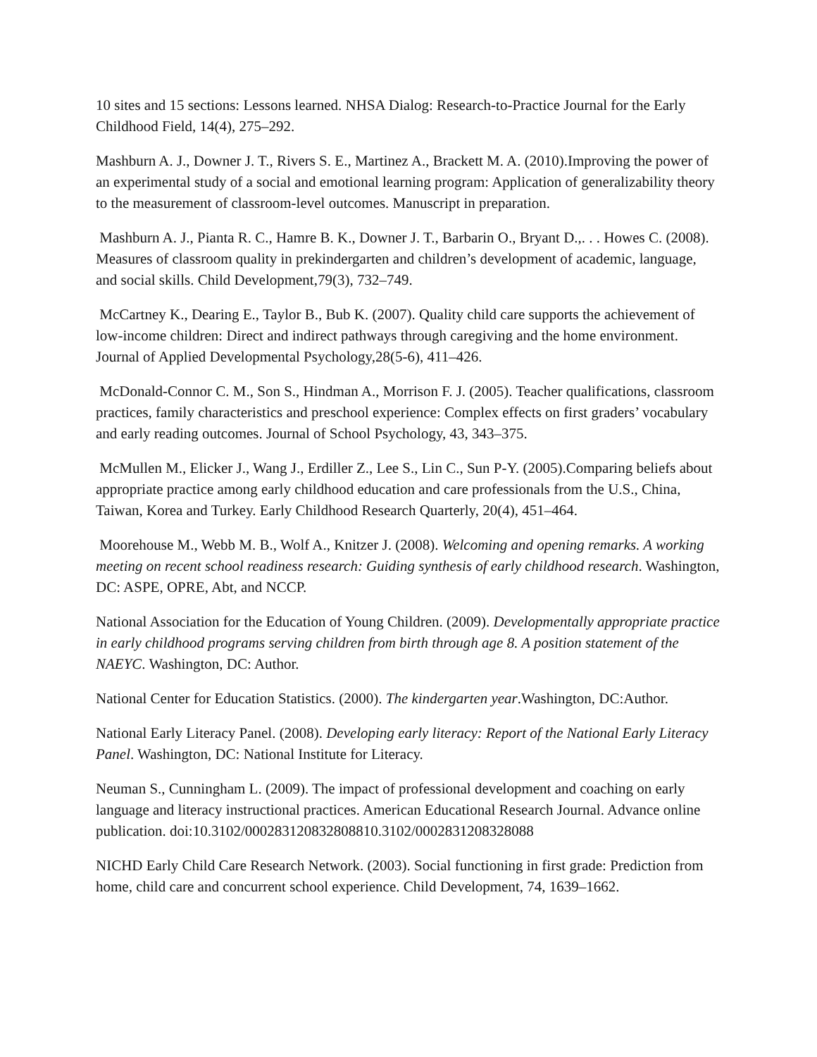10 sites and 15 sections: Lessons learned. NHSA Dialog: Research-to-Practice Journal for the Early Childhood Field, 14(4), 275–292.
Mashburn A. J., Downer J. T., Rivers S. E., Martinez A., Brackett M. A. (2010).Improving the power of an experimental study of a social and emotional learning program: Application of generalizability theory to the measurement of classroom-level outcomes. Manuscript in preparation.
Mashburn A. J., Pianta R. C., Hamre B. K., Downer J. T., Barbarin O., Bryant D.,. . . Howes C. (2008). Measures of classroom quality in prekindergarten and children’s development of academic, language, and social skills. Child Development,79(3), 732–749.
McCartney K., Dearing E., Taylor B., Bub K. (2007). Quality child care supports the achievement of low-income children: Direct and indirect pathways through caregiving and the home environment. Journal of Applied Developmental Psychology,28(5-6), 411–426.
McDonald-Connor C. M., Son S., Hindman A., Morrison F. J. (2005). Teacher qualifications, classroom practices, family characteristics and preschool experience: Complex effects on first graders’ vocabulary and early reading outcomes. Journal of School Psychology, 43, 343–375.
McMullen M., Elicker J., Wang J., Erdiller Z., Lee S., Lin C., Sun P-Y. (2005).Comparing beliefs about appropriate practice among early childhood education and care professionals from the U.S., China, Taiwan, Korea and Turkey. Early Childhood Research Quarterly, 20(4), 451–464.
Moorehouse M., Webb M. B., Wolf A., Knitzer J. (2008). Welcoming and opening remarks. A working meeting on recent school readiness research: Guiding synthesis of early childhood research. Washington, DC: ASPE, OPRE, Abt, and NCCP.
National Association for the Education of Young Children. (2009). Developmentally appropriate practice in early childhood programs serving children from birth through age 8. A position statement of the NAEYC. Washington, DC: Author.
National Center for Education Statistics. (2000). The kindergarten year.Washington, DC:Author.
National Early Literacy Panel. (2008). Developing early literacy: Report of the National Early Literacy Panel. Washington, DC: National Institute for Literacy.
Neuman S., Cunningham L. (2009). The impact of professional development and coaching on early language and literacy instructional practices. American Educational Research Journal. Advance online publication. doi:10.3102/000283120832808810.3102/0002831208328088
NICHD Early Child Care Research Network. (2003). Social functioning in first grade: Prediction from home, child care and concurrent school experience. Child Development, 74, 1639–1662.